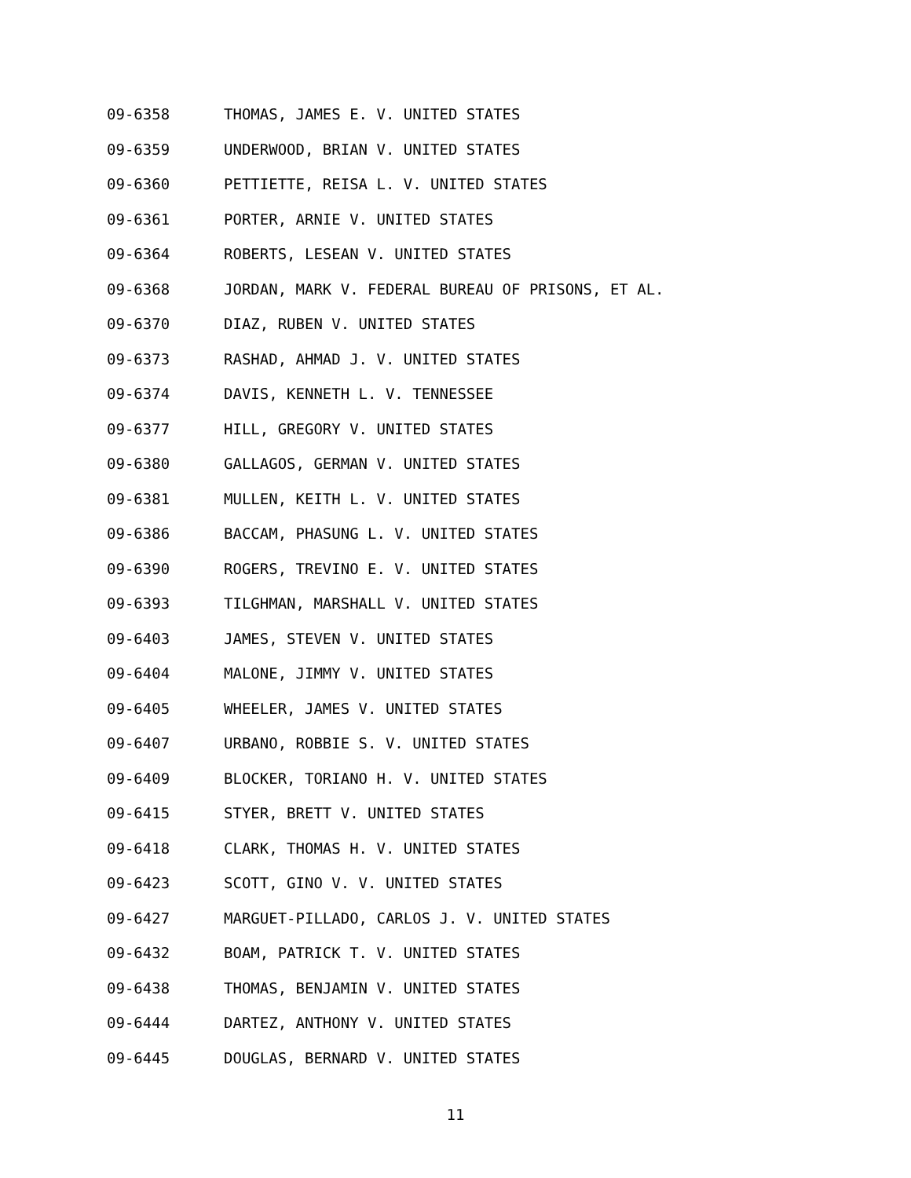09-6358 THOMAS, JAMES E. V. UNITED STATES
09-6359 UNDERWOOD, BRIAN V. UNITED STATES
09-6360 PETTIETTE, REISA L. V. UNITED STATES
09-6361 PORTER, ARNIE V. UNITED STATES
09-6364 ROBERTS, LESEAN V. UNITED STATES
09-6368 JORDAN, MARK V. FEDERAL BUREAU OF PRISONS, ET AL.
09-6370 DIAZ, RUBEN V. UNITED STATES
09-6373 RASHAD, AHMAD J. V. UNITED STATES
09-6374 DAVIS, KENNETH L. V. TENNESSEE
09-6377 HILL, GREGORY V. UNITED STATES
09-6380 GALLAGOS, GERMAN V. UNITED STATES
09-6381 MULLEN, KEITH L. V. UNITED STATES
09-6386 BACCAM, PHASUNG L. V. UNITED STATES
09-6390 ROGERS, TREVINO E. V. UNITED STATES
09-6393 TILGHMAN, MARSHALL V. UNITED STATES
09-6403 JAMES, STEVEN V. UNITED STATES
09-6404 MALONE, JIMMY V. UNITED STATES
09-6405 WHEELER, JAMES V. UNITED STATES
09-6407 URBANO, ROBBIE S. V. UNITED STATES
09-6409 BLOCKER, TORIANO H. V. UNITED STATES
09-6415 STYER, BRETT V. UNITED STATES
09-6418 CLARK, THOMAS H. V. UNITED STATES
09-6423 SCOTT, GINO V. V. UNITED STATES
09-6427 MARGUET-PILLADO, CARLOS J. V. UNITED STATES
09-6432 BOAM, PATRICK T. V. UNITED STATES
09-6438 THOMAS, BENJAMIN V. UNITED STATES
09-6444 DARTEZ, ANTHONY V. UNITED STATES
09-6445 DOUGLAS, BERNARD V. UNITED STATES
11